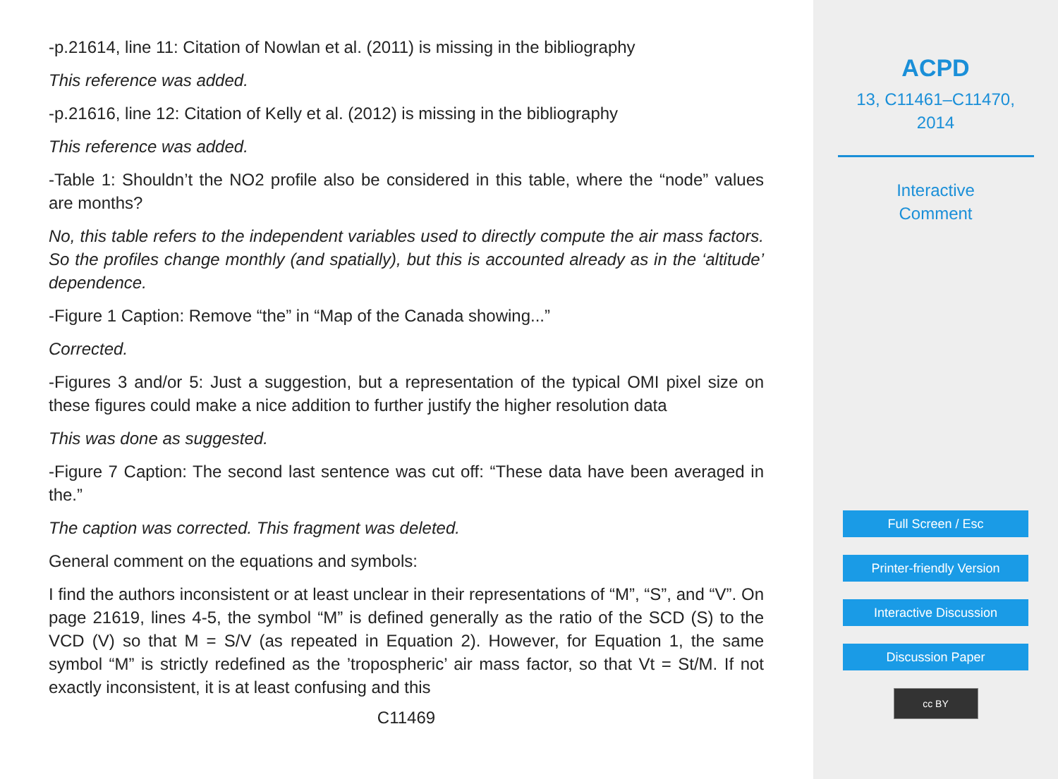-p.21614, line 11: Citation of Nowlan et al. (2011) is missing in the bibliography
This reference was added.
-p.21616, line 12: Citation of Kelly et al. (2012) is missing in the bibliography
This reference was added.
-Table 1: Shouldn’t the NO2 profile also be considered in this table, where the “node” values are months?
No, this table refers to the independent variables used to directly compute the air mass factors. So the profiles change monthly (and spatially), but this is accounted already as in the ‘altitude’ dependence.
-Figure 1 Caption: Remove “the” in “Map of the Canada showing...”
Corrected.
-Figures 3 and/or 5: Just a suggestion, but a representation of the typical OMI pixel size on these figures could make a nice addition to further justify the higher resolution data
This was done as suggested.
-Figure 7 Caption: The second last sentence was cut off: “These data have been averaged in the.”
The caption was corrected. This fragment was deleted.
General comment on the equations and symbols:
I find the authors inconsistent or at least unclear in their representations of “M”, “S”, and “V”. On page 21619, lines 4-5, the symbol “M” is defined generally as the ratio of the SCD (S) to the VCD (V) so that M = S/V (as repeated in Equation 2). However, for Equation 1, the same symbol “M” is strictly redefined as the ’tropospheric’ air mass factor, so that Vt = St/M. If not exactly inconsistent, it is at least confusing and this
C11469
ACPD
13, C11461–C11470,
2014
Interactive
Comment
Full Screen / Esc
Printer-friendly Version
Interactive Discussion
Discussion Paper
cc BY